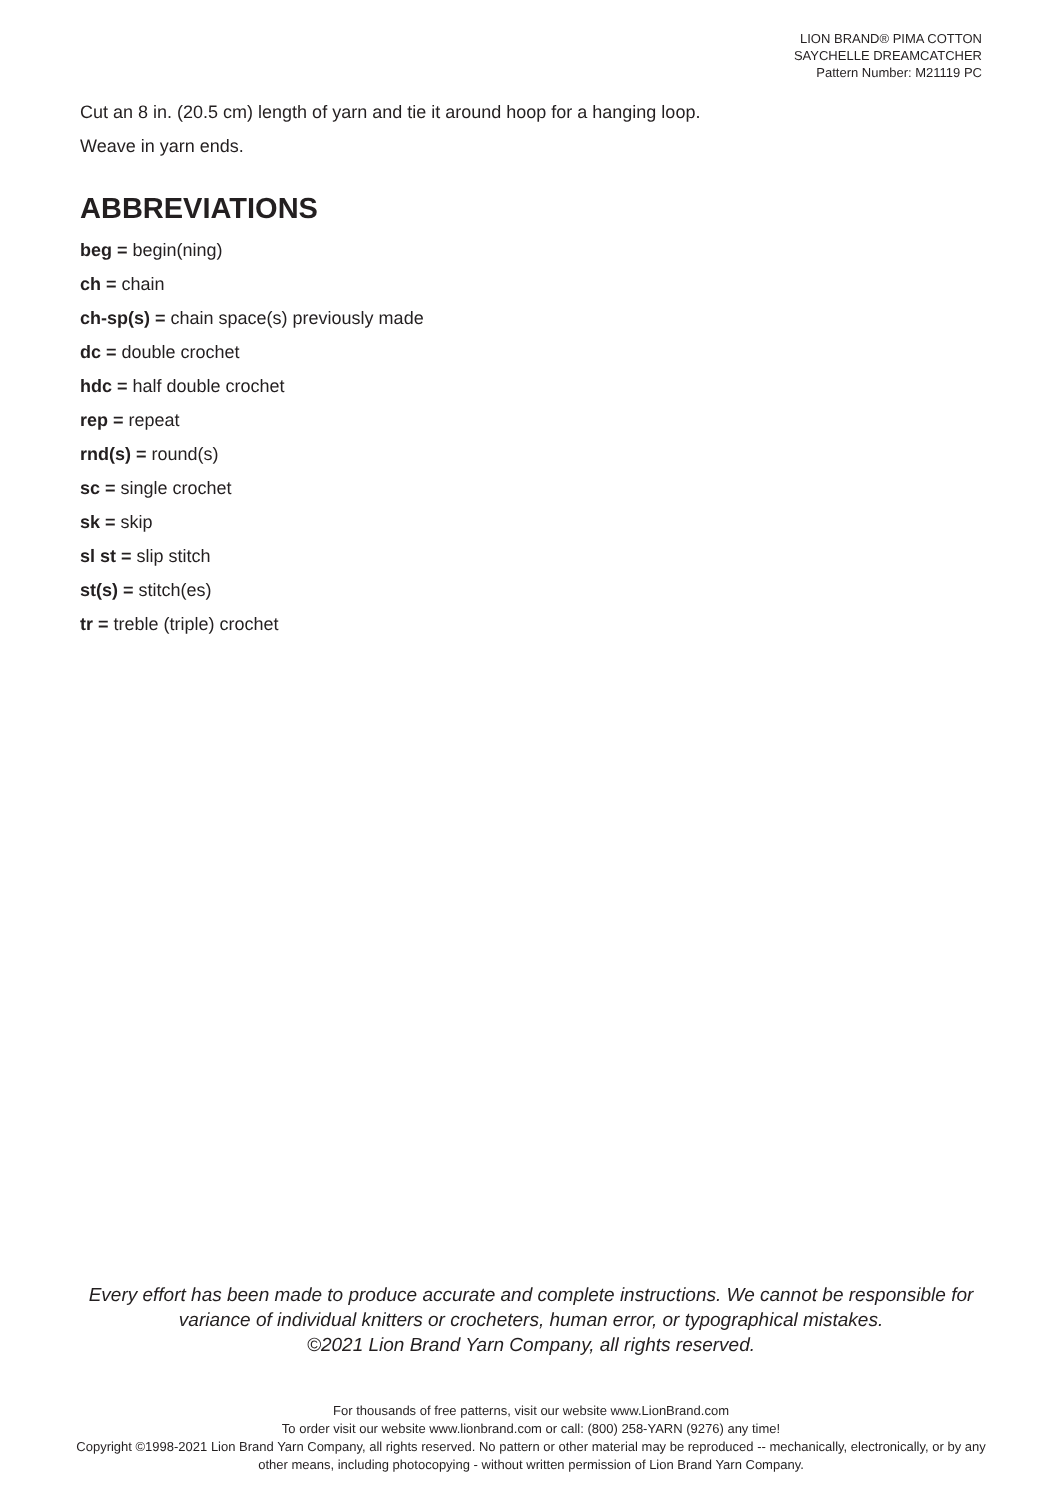LION BRAND® PIMA COTTON
SAYCHELLE DREAMCATCHER
Pattern Number: M21119 PC
Cut an 8 in. (20.5 cm) length of yarn and tie it around hoop for a hanging loop.
Weave in yarn ends.
ABBREVIATIONS
beg = begin(ning)
ch = chain
ch-sp(s) = chain space(s) previously made
dc = double crochet
hdc = half double crochet
rep = repeat
rnd(s) = round(s)
sc = single crochet
sk = skip
sl st = slip stitch
st(s) = stitch(es)
tr = treble (triple) crochet
Every effort has been made to produce accurate and complete instructions. We cannot be responsible for variance of individual knitters or crocheters, human error, or typographical mistakes.
©2021 Lion Brand Yarn Company, all rights reserved.
For thousands of free patterns, visit our website www.LionBrand.com
To order visit our website www.lionbrand.com or call: (800) 258-YARN (9276) any time!
Copyright ©1998-2021 Lion Brand Yarn Company, all rights reserved. No pattern or other material may be reproduced -- mechanically, electronically, or by any other means, including photocopying - without written permission of Lion Brand Yarn Company.